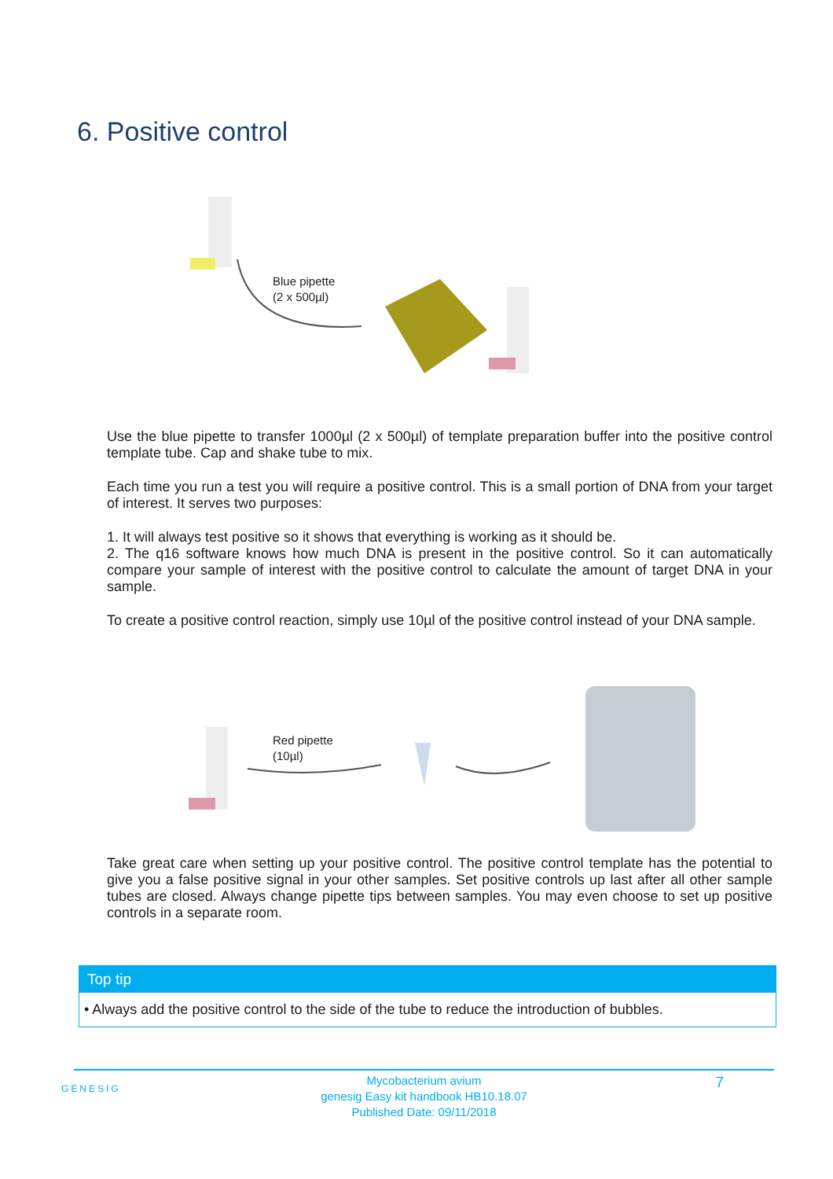6. Positive control
Blue pipette
(2 x 500µl)
Use the blue pipette to transfer 1000µl (2 x 500µl) of template preparation buffer into the positive control template tube. Cap and shake tube to mix.
Each time you run a test you will require a positive control. This is a small portion of DNA from your target of interest. It serves two purposes:
1. It will always test positive so it shows that everything is working as it should be.
2. The q16 software knows how much DNA is present in the positive control. So it can automatically compare your sample of interest with the positive control to calculate the amount of target DNA in your sample.
To create a positive control reaction, simply use 10µl of the positive control instead of your DNA sample.
Red pipette
(10µl)
Take great care when setting up your positive control. The positive control template has the potential to give you a false positive signal in your other samples. Set positive controls up last after all other sample tubes are closed. Always change pipette tips between samples. You may even choose to set up positive controls in a separate room.
Top tip
• Always add the positive control to the side of the tube to reduce the introduction of bubbles.
GENESIG 7
Mycobacterium avium
genesig Easy kit handbook HB10.18.07
Published Date: 09/11/2018